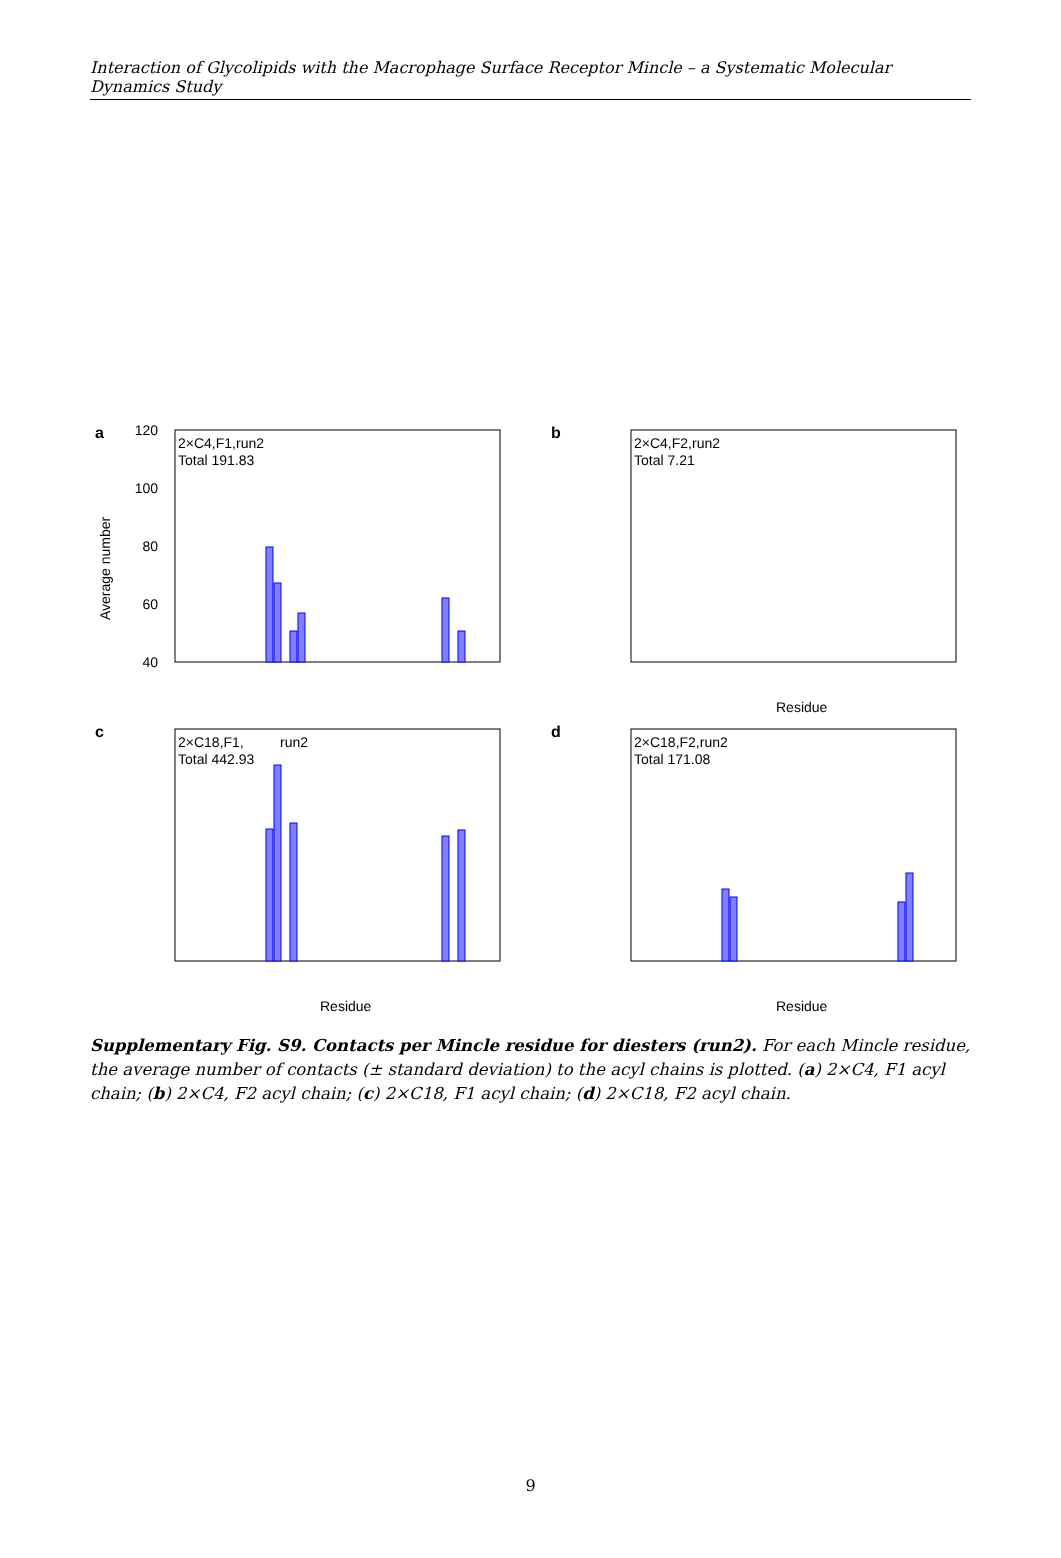Interaction of Glycolipids with the Macrophage Surface Receptor Mincle – a Systematic Molecular Dynamics Study
a
2×C4,F1,run2
Total 191.83
120
100
80
60
40
Average number
b
2×C4,F2,run2
Total 7.21
Residue
c
2×C18,F1,
run2
Total 442.93
Residue
d
2×C18,F2,run2
Total 171.08
Residue
Supplementary Fig. S9. Contacts per Mincle residue for diesters (run2). For each Mincle residue, the average number of contacts (± standard deviation) to the acyl chains is plotted. (a) 2×C4, F1 acyl chain; (b) 2×C4, F2 acyl chain; (c) 2×C18, F1 acyl chain; (d) 2×C18, F2 acyl chain.
9